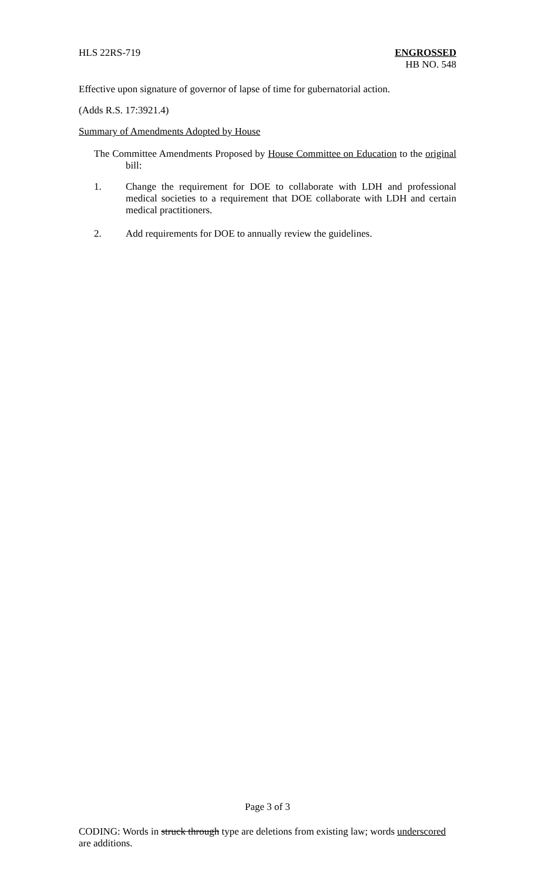HLS 22RS-719 ENGROSSED
HB NO. 548
Effective upon signature of governor of lapse of time for gubernatorial action.
(Adds R.S. 17:3921.4)
Summary of Amendments Adopted by House
The Committee Amendments Proposed by House Committee on Education to the original bill:
1.
Change the requirement for DOE to collaborate with LDH and professional medical societies to a requirement that DOE collaborate with LDH and certain medical practitioners.
2.
Add requirements for DOE to annually review the guidelines.
Page 3 of 3
CODING: Words in struck through type are deletions from existing law; words underscored are additions.